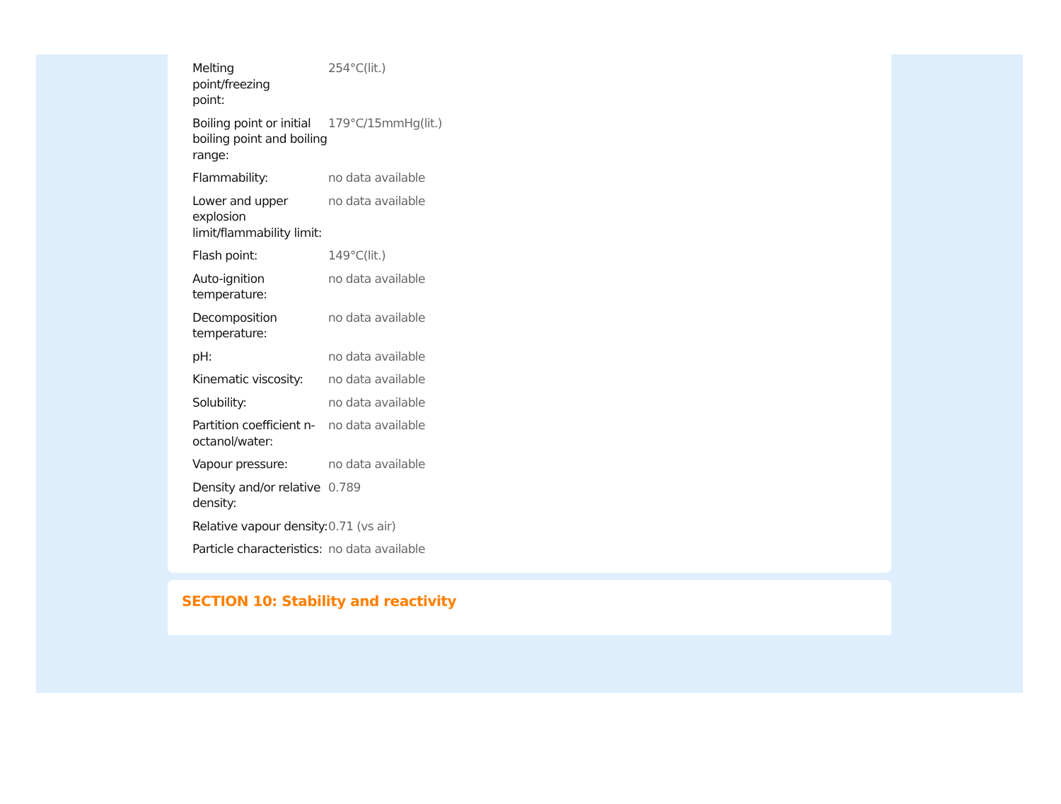| Melting point/freezing point: | 254°C(lit.) |
| Boiling point or initial boiling point and boiling range: | 179°C/15mmHg(lit.) |
| Flammability: | no data available |
| Lower and upper explosion limit/flammability limit: | no data available |
| Flash point: | 149°C(lit.) |
| Auto-ignition temperature: | no data available |
| Decomposition temperature: | no data available |
| pH: | no data available |
| Kinematic viscosity: | no data available |
| Solubility: | no data available |
| Partition coefficient n-octanol/water: | no data available |
| Vapour pressure: | no data available |
| Density and/or relative density: | 0.789 |
| Relative vapour density: | 0.71 (vs air) |
| Particle characteristics: | no data available |
SECTION 10: Stability and reactivity